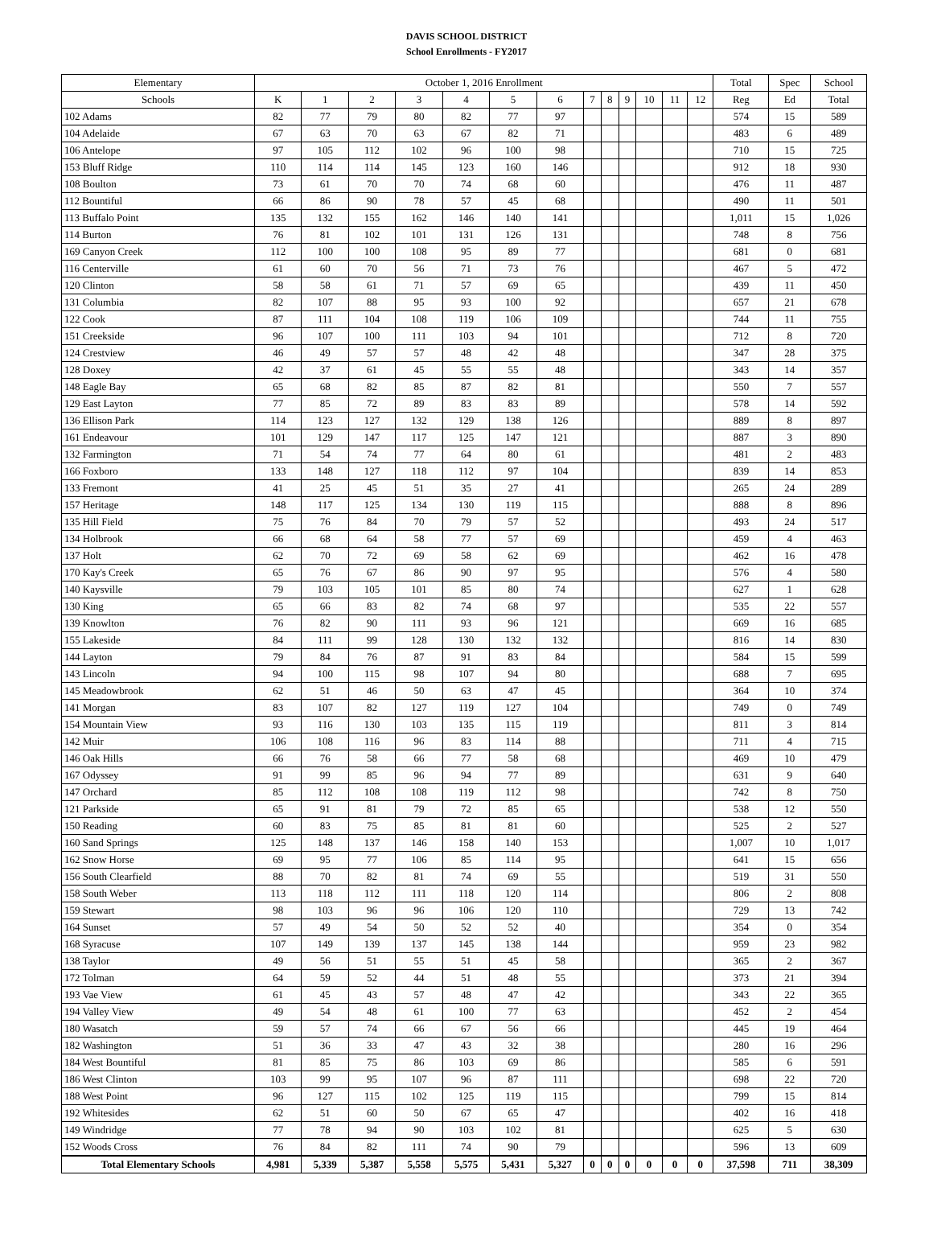DAVIS SCHOOL DISTRICT
School Enrollments - FY2017
| Elementary | October 1, 2016 Enrollment | | | | | | | | | | | | | Total | Spec | School |
| --- | --- | --- | --- | --- | --- | --- | --- | --- | --- | --- | --- | --- | --- | --- | --- | --- |
| Schools | K | 1 | 2 | 3 | 4 | 5 | 6 | 7 | 8 | 9 | 10 | 11 | 12 | Reg | Ed | Total |
| 102 Adams | 82 | 77 | 79 | 80 | 82 | 77 | 97 | | | | | | | 574 | 15 | 589 |
| 104 Adelaide | 67 | 63 | 70 | 63 | 67 | 82 | 71 | | | | | | | 483 | 6 | 489 |
| 106 Antelope | 97 | 105 | 112 | 102 | 96 | 100 | 98 | | | | | | | 710 | 15 | 725 |
| 153 Bluff Ridge | 110 | 114 | 114 | 145 | 123 | 160 | 146 | | | | | | | 912 | 18 | 930 |
| 108 Boulton | 73 | 61 | 70 | 70 | 74 | 68 | 60 | | | | | | | 476 | 11 | 487 |
| 112 Bountiful | 66 | 86 | 90 | 78 | 57 | 45 | 68 | | | | | | | 490 | 11 | 501 |
| 113 Buffalo Point | 135 | 132 | 155 | 162 | 146 | 140 | 141 | | | | | | | 1,011 | 15 | 1,026 |
| 114 Burton | 76 | 81 | 102 | 101 | 131 | 126 | 131 | | | | | | | 748 | 8 | 756 |
| 169 Canyon Creek | 112 | 100 | 100 | 108 | 95 | 89 | 77 | | | | | | | 681 | 0 | 681 |
| 116 Centerville | 61 | 60 | 70 | 56 | 71 | 73 | 76 | | | | | | | 467 | 5 | 472 |
| 120 Clinton | 58 | 58 | 61 | 71 | 57 | 69 | 65 | | | | | | | 439 | 11 | 450 |
| 131 Columbia | 82 | 107 | 88 | 95 | 93 | 100 | 92 | | | | | | | 657 | 21 | 678 |
| 122 Cook | 87 | 111 | 104 | 108 | 119 | 106 | 109 | | | | | | | 744 | 11 | 755 |
| 151 Creekside | 96 | 107 | 100 | 111 | 103 | 94 | 101 | | | | | | | 712 | 8 | 720 |
| 124 Crestview | 46 | 49 | 57 | 57 | 48 | 42 | 48 | | | | | | | 347 | 28 | 375 |
| 128 Doxey | 42 | 37 | 61 | 45 | 55 | 55 | 48 | | | | | | | 343 | 14 | 357 |
| 148 Eagle Bay | 65 | 68 | 82 | 85 | 87 | 82 | 81 | | | | | | | 550 | 7 | 557 |
| 129 East Layton | 77 | 85 | 72 | 89 | 83 | 83 | 89 | | | | | | | 578 | 14 | 592 |
| 136 Ellison Park | 114 | 123 | 127 | 132 | 129 | 138 | 126 | | | | | | | 889 | 8 | 897 |
| 161 Endeavour | 101 | 129 | 147 | 117 | 125 | 147 | 121 | | | | | | | 887 | 3 | 890 |
| 132 Farmington | 71 | 54 | 74 | 77 | 64 | 80 | 61 | | | | | | | 481 | 2 | 483 |
| 166 Foxboro | 133 | 148 | 127 | 118 | 112 | 97 | 104 | | | | | | | 839 | 14 | 853 |
| 133 Fremont | 41 | 25 | 45 | 51 | 35 | 27 | 41 | | | | | | | 265 | 24 | 289 |
| 157 Heritage | 148 | 117 | 125 | 134 | 130 | 119 | 115 | | | | | | | 888 | 8 | 896 |
| 135 Hill Field | 75 | 76 | 84 | 70 | 79 | 57 | 52 | | | | | | | 493 | 24 | 517 |
| 134 Holbrook | 66 | 68 | 64 | 58 | 77 | 57 | 69 | | | | | | | 459 | 4 | 463 |
| 137 Holt | 62 | 70 | 72 | 69 | 58 | 62 | 69 | | | | | | | 462 | 16 | 478 |
| 170 Kay's Creek | 65 | 76 | 67 | 86 | 90 | 97 | 95 | | | | | | | 576 | 4 | 580 |
| 140 Kaysville | 79 | 103 | 105 | 101 | 85 | 80 | 74 | | | | | | | 627 | 1 | 628 |
| 130 King | 65 | 66 | 83 | 82 | 74 | 68 | 97 | | | | | | | 535 | 22 | 557 |
| 139 Knowlton | 76 | 82 | 90 | 111 | 93 | 96 | 121 | | | | | | | 669 | 16 | 685 |
| 155 Lakeside | 84 | 111 | 99 | 128 | 130 | 132 | 132 | | | | | | | 816 | 14 | 830 |
| 144 Layton | 79 | 84 | 76 | 87 | 91 | 83 | 84 | | | | | | | 584 | 15 | 599 |
| 143 Lincoln | 94 | 100 | 115 | 98 | 107 | 94 | 80 | | | | | | | 688 | 7 | 695 |
| 145 Meadowbrook | 62 | 51 | 46 | 50 | 63 | 47 | 45 | | | | | | | 364 | 10 | 374 |
| 141 Morgan | 83 | 107 | 82 | 127 | 119 | 127 | 104 | | | | | | | 749 | 0 | 749 |
| 154 Mountain View | 93 | 116 | 130 | 103 | 135 | 115 | 119 | | | | | | | 811 | 3 | 814 |
| 142 Muir | 106 | 108 | 116 | 96 | 83 | 114 | 88 | | | | | | | 711 | 4 | 715 |
| 146 Oak Hills | 66 | 76 | 58 | 66 | 77 | 58 | 68 | | | | | | | 469 | 10 | 479 |
| 167 Odyssey | 91 | 99 | 85 | 96 | 94 | 77 | 89 | | | | | | | 631 | 9 | 640 |
| 147 Orchard | 85 | 112 | 108 | 108 | 119 | 112 | 98 | | | | | | | 742 | 8 | 750 |
| 121 Parkside | 65 | 91 | 81 | 79 | 72 | 85 | 65 | | | | | | | 538 | 12 | 550 |
| 150 Reading | 60 | 83 | 75 | 85 | 81 | 81 | 60 | | | | | | | 525 | 2 | 527 |
| 160 Sand Springs | 125 | 148 | 137 | 146 | 158 | 140 | 153 | | | | | | | 1,007 | 10 | 1,017 |
| 162 Snow Horse | 69 | 95 | 77 | 106 | 85 | 114 | 95 | | | | | | | 641 | 15 | 656 |
| 156 South Clearfield | 88 | 70 | 82 | 81 | 74 | 69 | 55 | | | | | | | 519 | 31 | 550 |
| 158 South Weber | 113 | 118 | 112 | 111 | 118 | 120 | 114 | | | | | | | 806 | 2 | 808 |
| 159 Stewart | 98 | 103 | 96 | 96 | 106 | 120 | 110 | | | | | | | 729 | 13 | 742 |
| 164 Sunset | 57 | 49 | 54 | 50 | 52 | 52 | 40 | | | | | | | 354 | 0 | 354 |
| 168 Syracuse | 107 | 149 | 139 | 137 | 145 | 138 | 144 | | | | | | | 959 | 23 | 982 |
| 138 Taylor | 49 | 56 | 51 | 55 | 51 | 45 | 58 | | | | | | | 365 | 2 | 367 |
| 172 Tolman | 64 | 59 | 52 | 44 | 51 | 48 | 55 | | | | | | | 373 | 21 | 394 |
| 193 Vae View | 61 | 45 | 43 | 57 | 48 | 47 | 42 | | | | | | | 343 | 22 | 365 |
| 194 Valley View | 49 | 54 | 48 | 61 | 100 | 77 | 63 | | | | | | | 452 | 2 | 454 |
| 180 Wasatch | 59 | 57 | 74 | 66 | 67 | 56 | 66 | | | | | | | 445 | 19 | 464 |
| 182 Washington | 51 | 36 | 33 | 47 | 43 | 32 | 38 | | | | | | | 280 | 16 | 296 |
| 184 West Bountiful | 81 | 85 | 75 | 86 | 103 | 69 | 86 | | | | | | | 585 | 6 | 591 |
| 186 West Clinton | 103 | 99 | 95 | 107 | 96 | 87 | 111 | | | | | | | 698 | 22 | 720 |
| 188 West Point | 96 | 127 | 115 | 102 | 125 | 119 | 115 | | | | | | | 799 | 15 | 814 |
| 192 Whitesides | 62 | 51 | 60 | 50 | 67 | 65 | 47 | | | | | | | 402 | 16 | 418 |
| 149 Windridge | 77 | 78 | 94 | 90 | 103 | 102 | 81 | | | | | | | 625 | 5 | 630 |
| 152 Woods Cross | 76 | 84 | 82 | 111 | 74 | 90 | 79 | | | | | | | 596 | 13 | 609 |
| Total Elementary Schools | 4,981 | 5,339 | 5,387 | 5,558 | 5,575 | 5,431 | 5,327 | 0 | 0 | 0 | 0 | 0 | 0 | 37,598 | 711 | 38,309 |